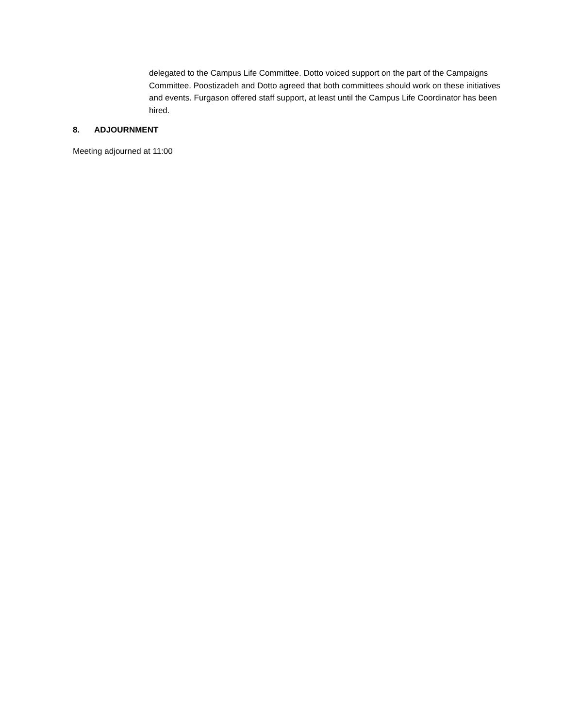delegated to the Campus Life Committee. Dotto voiced support on the part of the Campaigns Committee. Poostizadeh and Dotto agreed that both committees should work on these initiatives and events. Furgason offered staff support, at least until the Campus Life Coordinator has been hired.
8. ADJOURNMENT
Meeting adjourned at 11:00